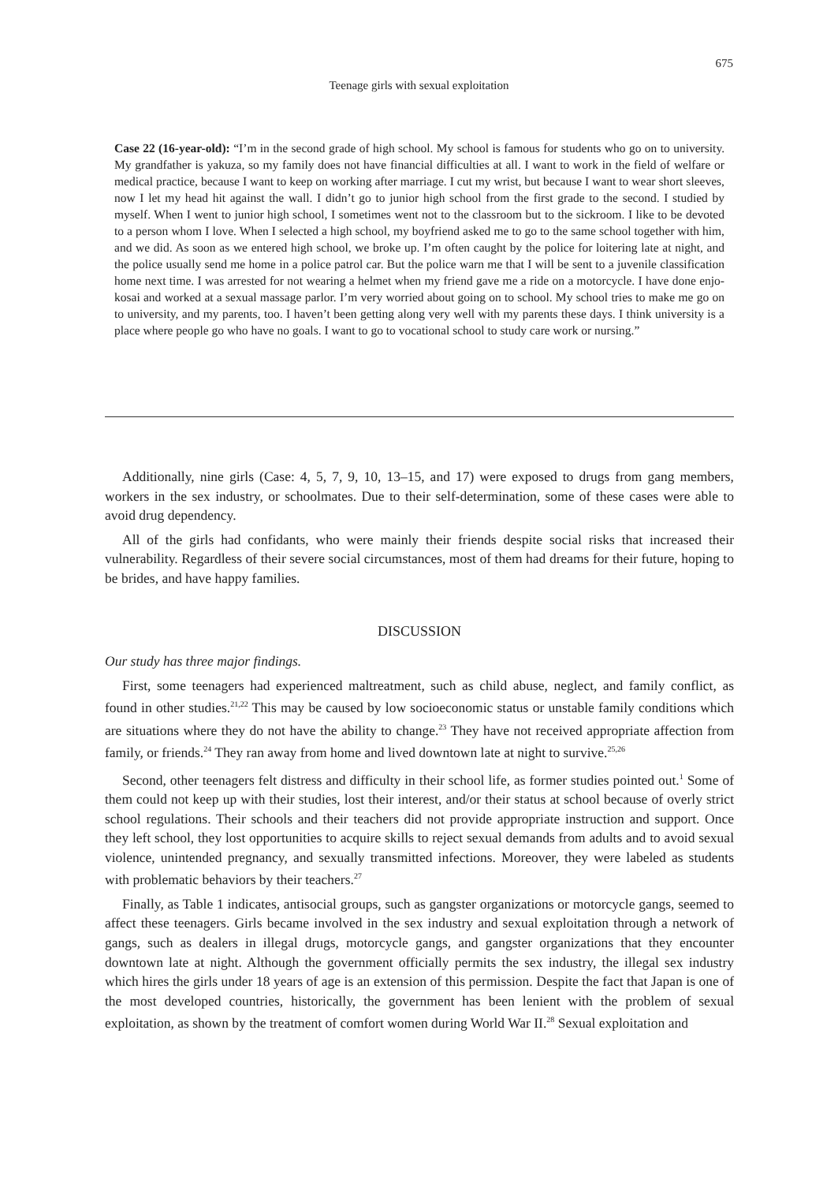675
Teenage girls with sexual exploitation
Case 22 (16-year-old): “I’m in the second grade of high school. My school is famous for students who go on to university. My grandfather is yakuza, so my family does not have financial difficulties at all. I want to work in the field of welfare or medical practice, because I want to keep on working after marriage. I cut my wrist, but because I want to wear short sleeves, now I let my head hit against the wall. I didn’t go to junior high school from the first grade to the second. I studied by myself. When I went to junior high school, I sometimes went not to the classroom but to the sickroom. I like to be devoted to a person whom I love. When I selected a high school, my boyfriend asked me to go to the same school together with him, and we did. As soon as we entered high school, we broke up. I’m often caught by the police for loitering late at night, and the police usually send me home in a police patrol car. But the police warn me that I will be sent to a juvenile classification home next time. I was arrested for not wearing a helmet when my friend gave me a ride on a motorcycle. I have done enjo-kosai and worked at a sexual massage parlor. I’m very worried about going on to school. My school tries to make me go on to university, and my parents, too. I haven’t been getting along very well with my parents these days. I think university is a place where people go who have no goals. I want to go to vocational school to study care work or nursing.”
Additionally, nine girls (Case: 4, 5, 7, 9, 10, 13–15, and 17) were exposed to drugs from gang members, workers in the sex industry, or schoolmates. Due to their self-determination, some of these cases were able to avoid drug dependency.
All of the girls had confidants, who were mainly their friends despite social risks that increased their vulnerability. Regardless of their severe social circumstances, most of them had dreams for their future, hoping to be brides, and have happy families.
DISCUSSION
Our study has three major findings.
First, some teenagers had experienced maltreatment, such as child abuse, neglect, and family conflict, as found in other studies.<sup>21,22</sup> This may be caused by low socioeconomic status or unstable family conditions which are situations where they do not have the ability to change.<sup>23</sup> They have not received appropriate affection from family, or friends.<sup>24</sup> They ran away from home and lived downtown late at night to survive.<sup>25,26</sup>
Second, other teenagers felt distress and difficulty in their school life, as former studies pointed out.<sup>1</sup> Some of them could not keep up with their studies, lost their interest, and/or their status at school because of overly strict school regulations. Their schools and their teachers did not provide appropriate instruction and support. Once they left school, they lost opportunities to acquire skills to reject sexual demands from adults and to avoid sexual violence, unintended pregnancy, and sexually transmitted infections. Moreover, they were labeled as students with problematic behaviors by their teachers.<sup>27</sup>
Finally, as Table 1 indicates, antisocial groups, such as gangster organizations or motorcycle gangs, seemed to affect these teenagers. Girls became involved in the sex industry and sexual exploitation through a network of gangs, such as dealers in illegal drugs, motorcycle gangs, and gangster organizations that they encounter downtown late at night. Although the government officially permits the sex industry, the illegal sex industry which hires the girls under 18 years of age is an extension of this permission. Despite the fact that Japan is one of the most developed countries, historically, the government has been lenient with the problem of sexual exploitation, as shown by the treatment of comfort women during World War II.<sup>28</sup> Sexual exploitation and